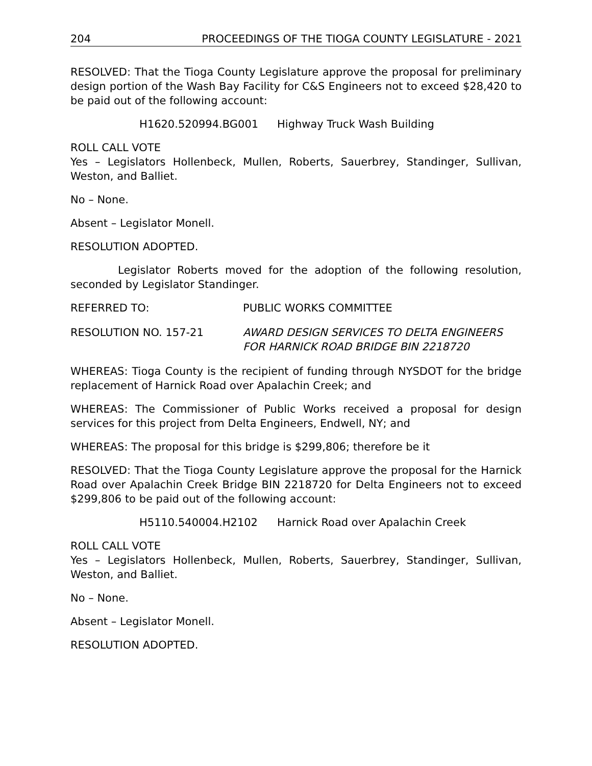204 PROCEEDINGS OF THE TIOGA COUNTY LEGISLATURE - 2021
RESOLVED: That the Tioga County Legislature approve the proposal for preliminary design portion of the Wash Bay Facility for C&S Engineers not to exceed $28,420 to be paid out of the following account:
H1620.520994.BG001 Highway Truck Wash Building
ROLL CALL VOTE
Yes – Legislators Hollenbeck, Mullen, Roberts, Sauerbrey, Standinger, Sullivan, Weston, and Balliet.
No – None.
Absent – Legislator Monell.
RESOLUTION ADOPTED.
Legislator Roberts moved for the adoption of the following resolution, seconded by Legislator Standinger.
REFERRED TO: PUBLIC WORKS COMMITTEE
RESOLUTION NO. 157-21 AWARD DESIGN SERVICES TO DELTA ENGINEERS
FOR HARNICK ROAD BRIDGE BIN 2218720
WHEREAS: Tioga County is the recipient of funding through NYSDOT for the bridge replacement of Harnick Road over Apalachin Creek; and
WHEREAS: The Commissioner of Public Works received a proposal for design services for this project from Delta Engineers, Endwell, NY; and
WHEREAS: The proposal for this bridge is $299,806; therefore be it
RESOLVED: That the Tioga County Legislature approve the proposal for the Harnick Road over Apalachin Creek Bridge BIN 2218720 for Delta Engineers not to exceed $299,806 to be paid out of the following account:
H5110.540004.H2102 Harnick Road over Apalachin Creek
ROLL CALL VOTE
Yes – Legislators Hollenbeck, Mullen, Roberts, Sauerbrey, Standinger, Sullivan, Weston, and Balliet.
No – None.
Absent – Legislator Monell.
RESOLUTION ADOPTED.